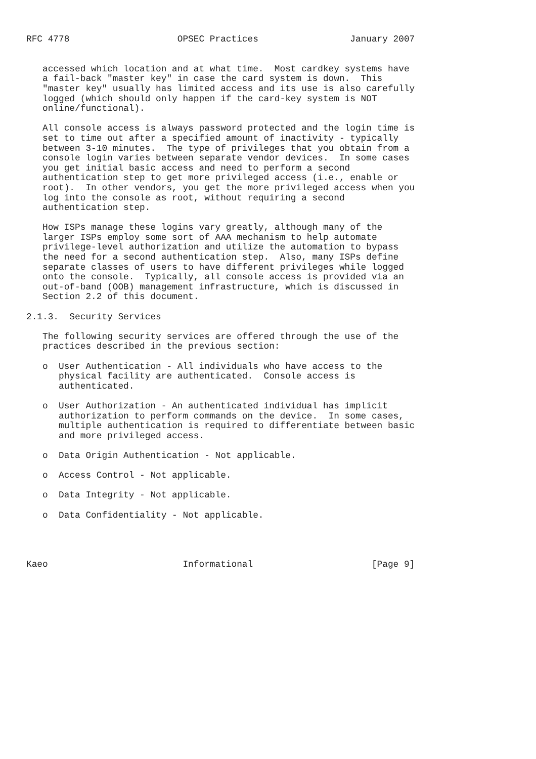RFC 4778                    OPSEC Practices                 January 2007


   accessed which location and at what time.  Most cardkey systems have
   a fail-back "master key" in case the card system is down.  This
   "master key" usually has limited access and its use is also carefully
   logged (which should only happen if the card-key system is NOT
   online/functional).

   All console access is always password protected and the login time is
   set to time out after a specified amount of inactivity - typically
   between 3-10 minutes.  The type of privileges that you obtain from a
   console login varies between separate vendor devices.  In some cases
   you get initial basic access and need to perform a second
   authentication step to get more privileged access (i.e., enable or
   root).  In other vendors, you get the more privileged access when you
   log into the console as root, without requiring a second
   authentication step.

   How ISPs manage these logins vary greatly, although many of the
   larger ISPs employ some sort of AAA mechanism to help automate
   privilege-level authorization and utilize the automation to bypass
   the need for a second authentication step.  Also, many ISPs define
   separate classes of users to have different privileges while logged
   onto the console.  Typically, all console access is provided via an
   out-of-band (OOB) management infrastructure, which is discussed in
   Section 2.2 of this document.

2.1.3.  Security Services

   The following security services are offered through the use of the
   practices described in the previous section:

   o  User Authentication - All individuals who have access to the
      physical facility are authenticated.  Console access is
      authenticated.

   o  User Authorization - An authenticated individual has implicit
      authorization to perform commands on the device.  In some cases,
      multiple authentication is required to differentiate between basic
      and more privileged access.

   o  Data Origin Authentication - Not applicable.

   o  Access Control - Not applicable.

   o  Data Integrity - Not applicable.

   o  Data Confidentiality - Not applicable.




Kaeo                         Informational                      [Page 9]